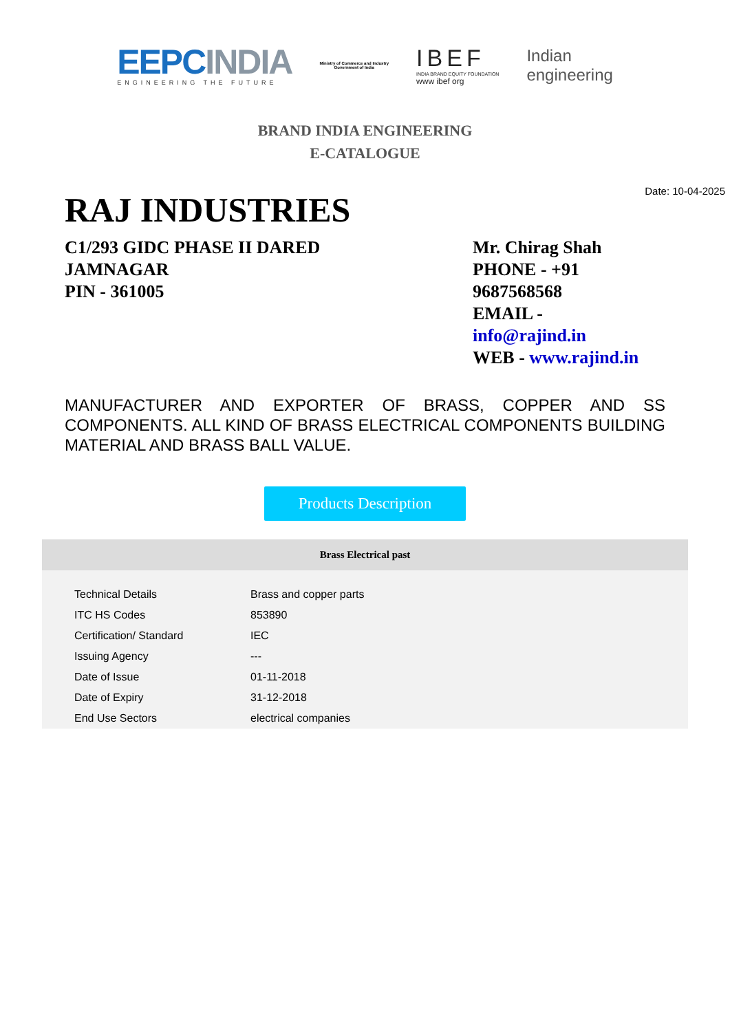EEPCINDIA
ENGINEERING THE FUTURE
Ministry of Commerce and Industry
Government of India
IBEF
INDIA BRAND EQUITY FOUNDATION
www ibef org
Indian
engineering
BRAND INDIA ENGINEERING
E-CATALOGUE
Date: 10-04-2025
RAJ INDUSTRIES
C1/293 GIDC PHASE II DARED
JAMNAGAR
PIN - 361005
Mr. Chirag Shah
PHONE - +91
9687568568
EMAIL -
info@rajind.in
WEB - www.rajind.in
MANUFACTURER AND EXPORTER OF BRASS, COPPER AND SS COMPONENTS. ALL KIND OF BRASS ELECTRICAL COMPONENTS BUILDING MATERIAL AND BRASS BALL VALUE.
Products Description
Brass Electrical past
| Technical Details | Brass and copper parts |
| ITC HS Codes | 853890 |
| Certification/ Standard | IEC |
| Issuing Agency | --- |
| Date of Issue | 01-11-2018 |
| Date of Expiry | 31-12-2018 |
| End Use Sectors | electrical companies |